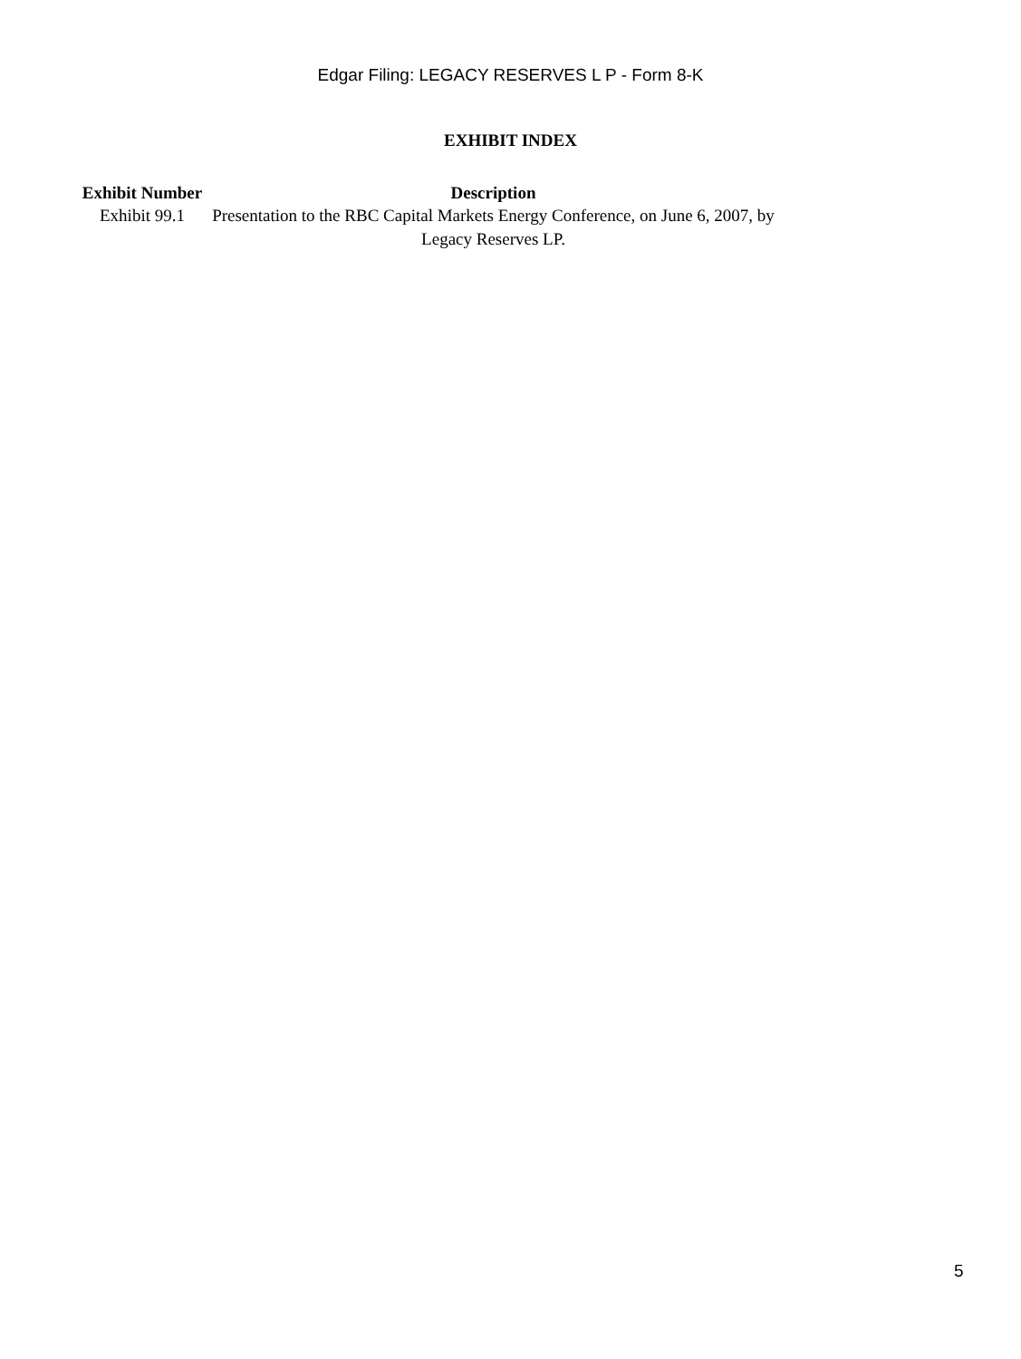Edgar Filing: LEGACY RESERVES L P - Form 8-K
EXHIBIT INDEX
| Exhibit Number | Description |
| --- | --- |
| Exhibit 99.1 | Presentation to the RBC Capital Markets Energy Conference, on June 6, 2007, by Legacy Reserves LP. |
5